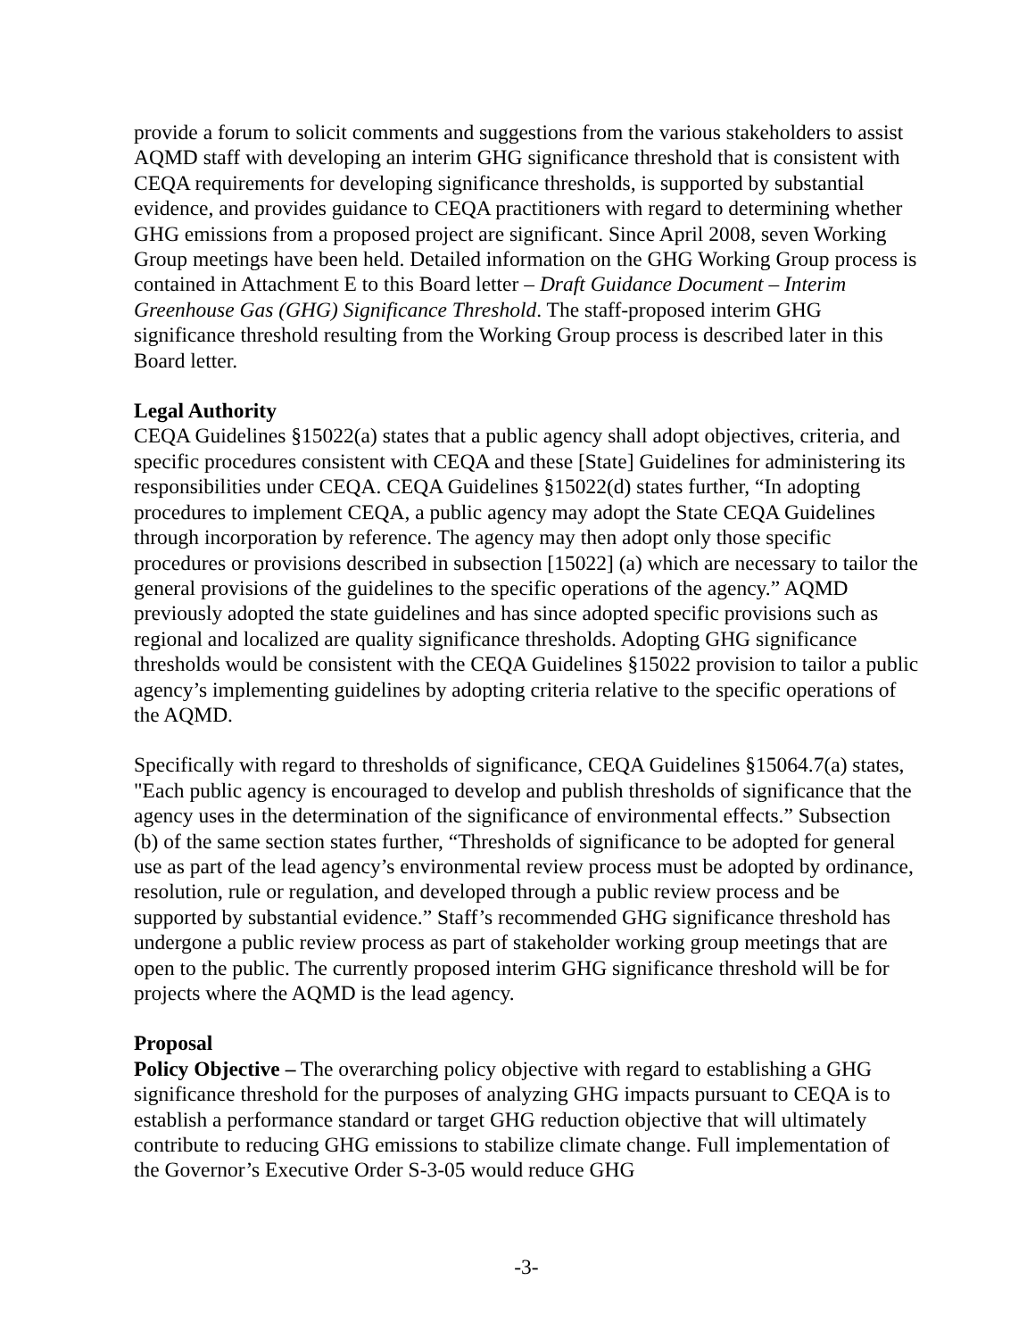provide a forum to solicit comments and suggestions from the various stakeholders to assist AQMD staff with developing an interim GHG significance threshold that is consistent with CEQA requirements for developing significance thresholds, is supported by substantial evidence, and provides guidance to CEQA practitioners with regard to determining whether GHG emissions from a proposed project are significant. Since April 2008, seven Working Group meetings have been held. Detailed information on the GHG Working Group process is contained in Attachment E to this Board letter – Draft Guidance Document – Interim Greenhouse Gas (GHG) Significance Threshold. The staff-proposed interim GHG significance threshold resulting from the Working Group process is described later in this Board letter.
Legal Authority
CEQA Guidelines §15022(a) states that a public agency shall adopt objectives, criteria, and specific procedures consistent with CEQA and these [State] Guidelines for administering its responsibilities under CEQA. CEQA Guidelines §15022(d) states further, “In adopting procedures to implement CEQA, a public agency may adopt the State CEQA Guidelines through incorporation by reference. The agency may then adopt only those specific procedures or provisions described in subsection [15022] (a) which are necessary to tailor the general provisions of the guidelines to the specific operations of the agency.” AQMD previously adopted the state guidelines and has since adopted specific provisions such as regional and localized are quality significance thresholds. Adopting GHG significance thresholds would be consistent with the CEQA Guidelines §15022 provision to tailor a public agency’s implementing guidelines by adopting criteria relative to the specific operations of the AQMD.
Specifically with regard to thresholds of significance, CEQA Guidelines §15064.7(a) states, "Each public agency is encouraged to develop and publish thresholds of significance that the agency uses in the determination of the significance of environmental effects.” Subsection (b) of the same section states further, “Thresholds of significance to be adopted for general use as part of the lead agency’s environmental review process must be adopted by ordinance, resolution, rule or regulation, and developed through a public review process and be supported by substantial evidence.” Staff’s recommended GHG significance threshold has undergone a public review process as part of stakeholder working group meetings that are open to the public. The currently proposed interim GHG significance threshold will be for projects where the AQMD is the lead agency.
Proposal
Policy Objective – The overarching policy objective with regard to establishing a GHG significance threshold for the purposes of analyzing GHG impacts pursuant to CEQA is to establish a performance standard or target GHG reduction objective that will ultimately contribute to reducing GHG emissions to stabilize climate change. Full implementation of the Governor’s Executive Order S-3-05 would reduce GHG
-3-